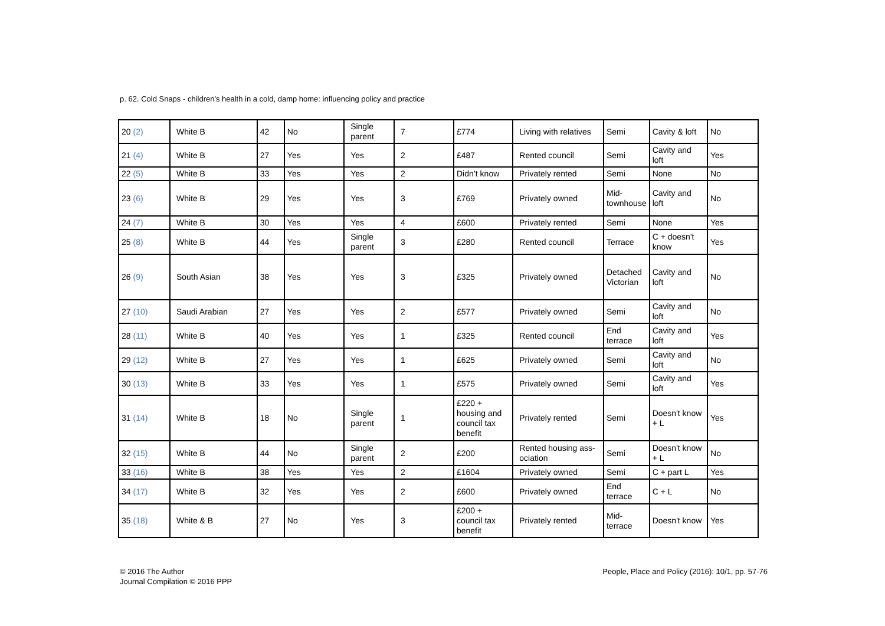p. 62. Cold Snaps - children's health in a cold, damp home: influencing policy and practice
| 20 (2) | White B | 42 | No | Single parent | 7 | £774 | Living with relatives | Semi | Cavity & loft | No |
| 21 (4) | White B | 27 | Yes | Yes | 2 | £487 | Rented council | Semi | Cavity and loft | Yes |
| 22 (5) | White B | 33 | Yes | Yes | 2 | Didn’t know | Privately rented | Semi | None | No |
| 23 (6) | White B | 29 | Yes | Yes | 3 | £769 | Privately owned | Mid-townhouse | Cavity and loft | No |
| 24 (7) | White B | 30 | Yes | Yes | 4 | £600 | Privately rented | Semi | None | Yes |
| 25 (8) | White B | 44 | Yes | Single parent | 3 | £280 | Rented council | Terrace | C + doesn't know | Yes |
| 26 (9) | South Asian | 38 | Yes | Yes | 3 | £325 | Privately owned | Detached Victorian | Cavity and loft | No |
| 27 (10) | Saudi Arabian | 27 | Yes | Yes | 2 | £577 | Privately owned | Semi | Cavity and loft | No |
| 28 (11) | White B | 40 | Yes | Yes | 1 | £325 | Rented council | End terrace | Cavity and loft | Yes |
| 29 (12) | White B | 27 | Yes | Yes | 1 | £625 | Privately owned | Semi | Cavity and loft | No |
| 30 (13) | White B | 33 | Yes | Yes | 1 | £575 | Privately owned | Semi | Cavity and loft | Yes |
| 31 (14) | White B | 18 | No | Single parent | 1 | £220 + housing and council tax benefit | Privately rented | Semi | Doesn't know + L | Yes |
| 32 (15) | White B | 44 | No | Single parent | 2 | £200 | Rented housing ass-ociation | Semi | Doesn't know + L | No |
| 33 (16) | White B | 38 | Yes | Yes | 2 | £1604 | Privately owned | Semi | C + part L | Yes |
| 34 (17) | White B | 32 | Yes | Yes | 2 | £600 | Privately owned | End terrace | C + L | No |
| 35 (18) | White & B | 27 | No | Yes | 3 | £200 + council tax benefit | Privately rented | Mid-terrace | Doesn't know | Yes |
© 2016 The Author
Journal Compilation © 2016 PPP
People, Place and Policy (2016): 10/1, pp. 57-76